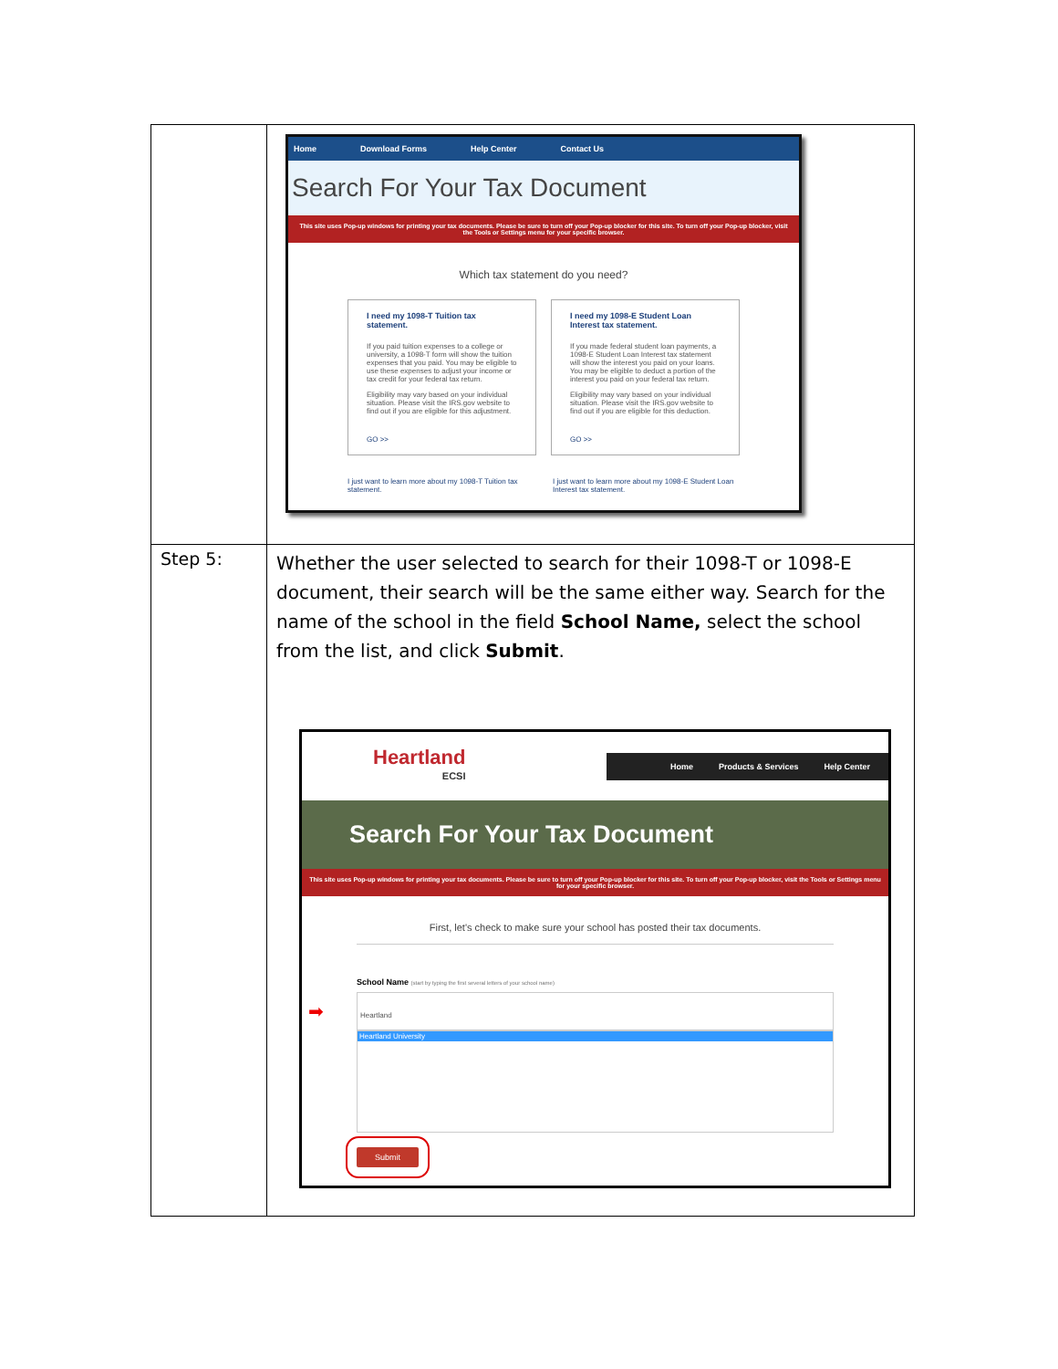| | Home Download Forms Help Center Contact Us Search For Your Tax Document This site uses Pop-up windows for printing your tax documents. Please be sure to turn off your Pop-up blocker for this site. To turn off your Pop-up blocker, visit the Tools or Settings menu for your specific browser. Which tax statement do you need? I need my 1098-T Tuition tax statement. If you paid tuition expenses to a college or university, a 1098-T form will show the tuition expenses that you paid. You may be eligible to use these expenses to adjust your income or tax credit for your federal tax return. Eligibility may vary based on your individual situation. Please visit the IRS.gov website to find out if you are eligible for this adjustment. GO >> I need my 1098-E Student Loan Interest tax statement. If you made federal student loan payments, a 1098-E Student Loan Interest tax statement will show the interest you paid on your loans. You may be eligible to deduct a portion of the interest you paid on your federal tax return. Eligibility may vary based on your individual situation. Please visit the IRS.gov website to find out if you are eligible for this deduction. GO >> I just want to learn more about my 1098-T Tuition tax statement. I just want to learn more about my 1098-E Student Loan Interest tax statement. |
| Step 5: | Whether the user selected to search for their 1098-T or 1098-E document, their search will be the same either way. Search for the name of the school in the field School Name, select the school from the list, and click Submit . Heartland ECSI Home Products & Services Help Center Search For Your Tax Document This site uses Pop-up windows for printing your tax documents. Please be sure to turn off your Pop-up blocker for this site. To turn off your Pop-up blocker, visit the Tools or Settings menu for your specific browser. First, let's check to make sure your school has posted their tax documents. School Name (start by typing the first several letters of your school name) ➡ Heartland Heartland University Submit |